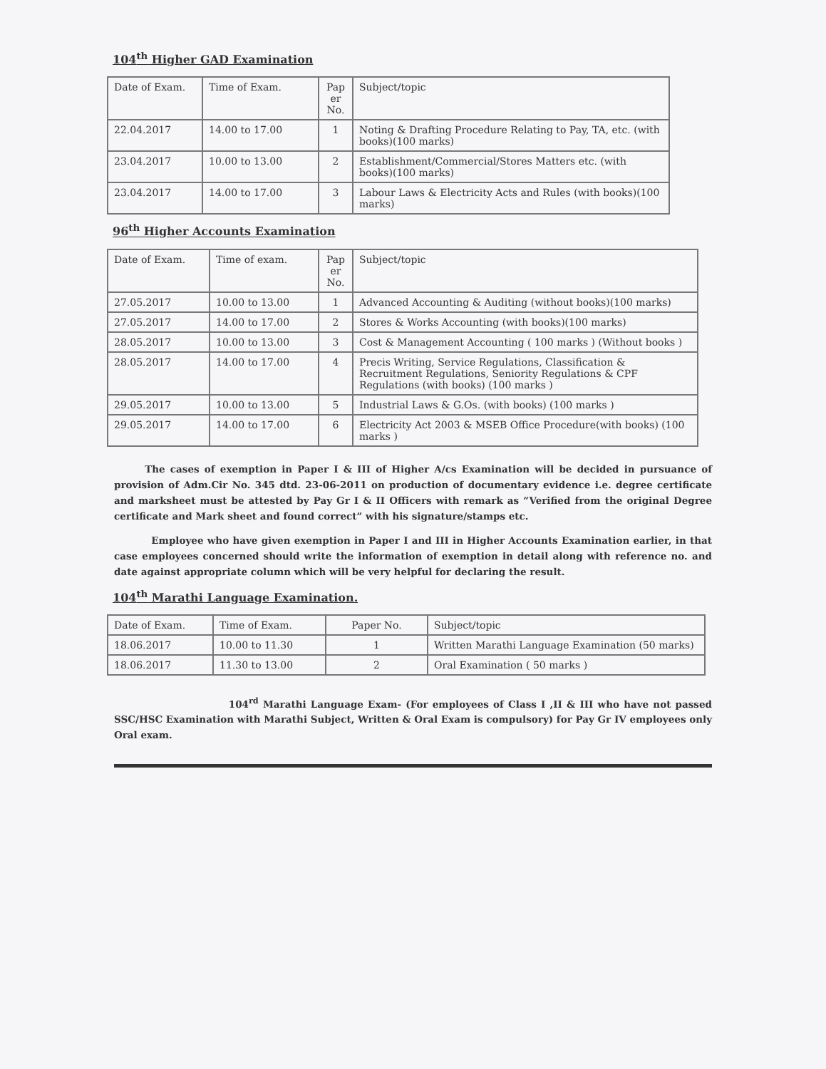104<sup>th</sup> Higher GAD Examination
| Date of Exam. | Time of Exam. | Pap er No. | Subject/topic |
| --- | --- | --- | --- |
| 22.04.2017 | 14.00 to 17.00 | 1 | Noting & Drafting Procedure Relating to Pay, TA, etc. (with books)(100 marks) |
| 23.04.2017 | 10.00 to 13.00 | 2 | Establishment/Commercial/Stores Matters etc. (with books)(100 marks) |
| 23.04.2017 | 14.00 to 17.00 | 3 | Labour Laws & Electricity Acts and Rules (with books)(100 marks) |
96<sup>th</sup> Higher Accounts Examination
| Date of Exam. | Time of exam. | Pap er No. | Subject/topic |
| --- | --- | --- | --- |
| 27.05.2017 | 10.00 to 13.00 | 1 | Advanced Accounting & Auditing (without books)(100 marks) |
| 27.05.2017 | 14.00 to 17.00 | 2 | Stores & Works Accounting (with books)(100 marks) |
| 28.05.2017 | 10.00 to 13.00 | 3 | Cost & Management Accounting ( 100 marks ) (Without books ) |
| 28.05.2017 | 14.00 to 17.00 | 4 | Precis Writing, Service Regulations, Classification & Recruitment Regulations, Seniority Regulations & CPF Regulations (with books) (100 marks ) |
| 29.05.2017 | 10.00 to 13.00 | 5 | Industrial Laws & G.Os. (with books) (100 marks ) |
| 29.05.2017 | 14.00 to 17.00 | 6 | Electricity Act 2003 & MSEB Office Procedure(with books) (100 marks ) |
The cases of exemption in Paper I & III of Higher A/cs Examination will be decided in pursuance of provision of Adm.Cir No. 345 dtd. 23-06-2011 on production of documentary evidence i.e. degree certificate and marksheet must be attested by Pay Gr I & II Officers with remark as “Verified from the original Degree certificate and Mark sheet and found correct” with his signature/stamps etc.
Employee who have given exemption in Paper I and III in Higher Accounts Examination earlier, in that case employees concerned should write the information of exemption in detail along with reference no. and date against appropriate column which will be very helpful for declaring the result.
104<sup>th</sup> Marathi Language Examination.
| Date of Exam. | Time of Exam. | Paper No. | Subject/topic |
| --- | --- | --- | --- |
| 18.06.2017 | 10.00 to 11.30 | 1 | Written Marathi Language Examination (50 marks) |
| 18.06.2017 | 11.30 to 13.00 | 2 | Oral Examination ( 50 marks ) |
104<sup>rd</sup> Marathi Language Exam- (For employees of Class I ,II & III who have not passed SSC/HSC Examination with Marathi Subject, Written & Oral Exam is compulsory) for Pay Gr IV employees only Oral exam.